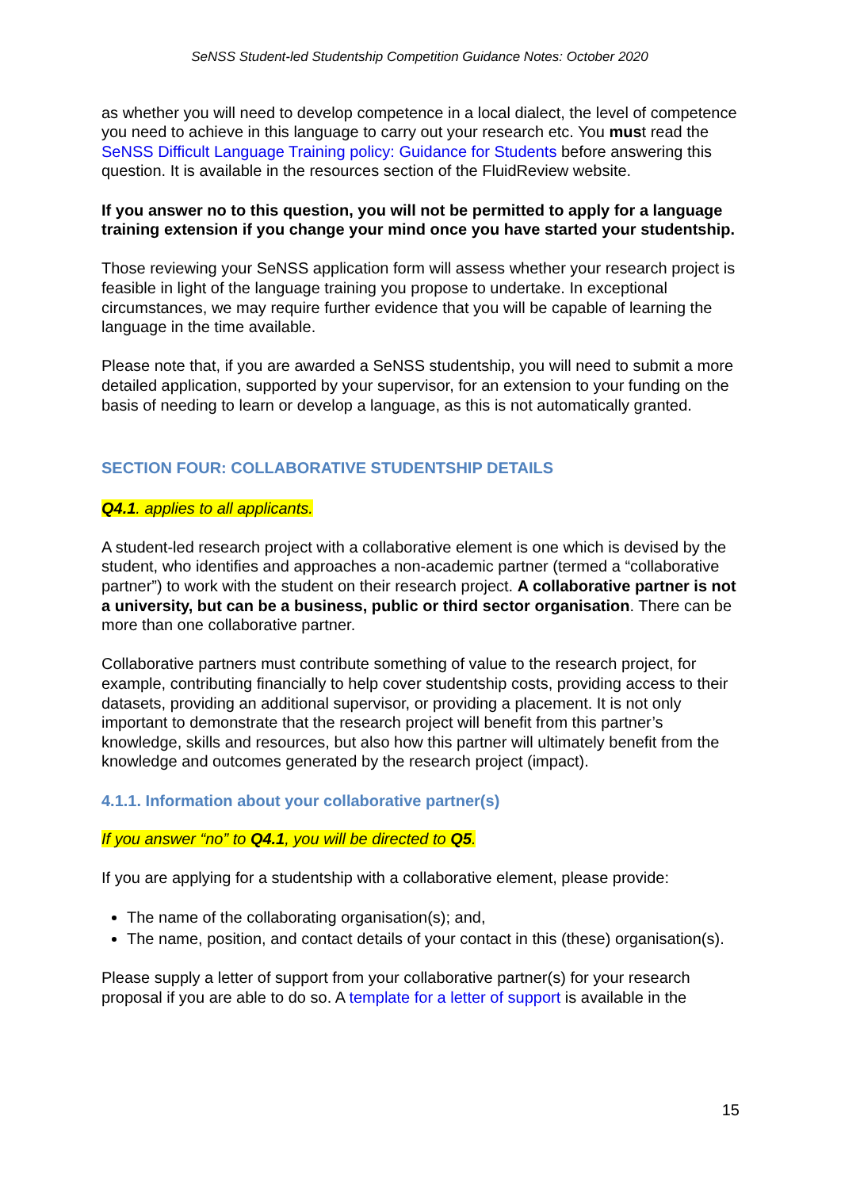SeNSS Student-led Studentship Competition Guidance Notes: October 2020
as whether you will need to develop competence in a local dialect, the level of competence you need to achieve in this language to carry out your research etc. You must read the SeNSS Difficult Language Training policy: Guidance for Students before answering this question. It is available in the resources section of the FluidReview website.
If you answer no to this question, you will not be permitted to apply for a language training extension if you change your mind once you have started your studentship.
Those reviewing your SeNSS application form will assess whether your research project is feasible in light of the language training you propose to undertake. In exceptional circumstances, we may require further evidence that you will be capable of learning the language in the time available.
Please note that, if you are awarded a SeNSS studentship, you will need to submit a more detailed application, supported by your supervisor, for an extension to your funding on the basis of needing to learn or develop a language, as this is not automatically granted.
SECTION FOUR: COLLABORATIVE STUDENTSHIP DETAILS
Q4.1. applies to all applicants.
A student-led research project with a collaborative element is one which is devised by the student, who identifies and approaches a non-academic partner (termed a “collaborative partner”) to work with the student on their research project. A collaborative partner is not a university, but can be a business, public or third sector organisation. There can be more than one collaborative partner.
Collaborative partners must contribute something of value to the research project, for example, contributing financially to help cover studentship costs, providing access to their datasets, providing an additional supervisor, or providing a placement. It is not only important to demonstrate that the research project will benefit from this partner’s knowledge, skills and resources, but also how this partner will ultimately benefit from the knowledge and outcomes generated by the research project (impact).
4.1.1. Information about your collaborative partner(s)
If you answer “no” to Q4.1, you will be directed to Q5.
If you are applying for a studentship with a collaborative element, please provide:
The name of the collaborating organisation(s); and,
The name, position, and contact details of your contact in this (these) organisation(s).
Please supply a letter of support from your collaborative partner(s) for your research proposal if you are able to do so. A template for a letter of support is available in the
15